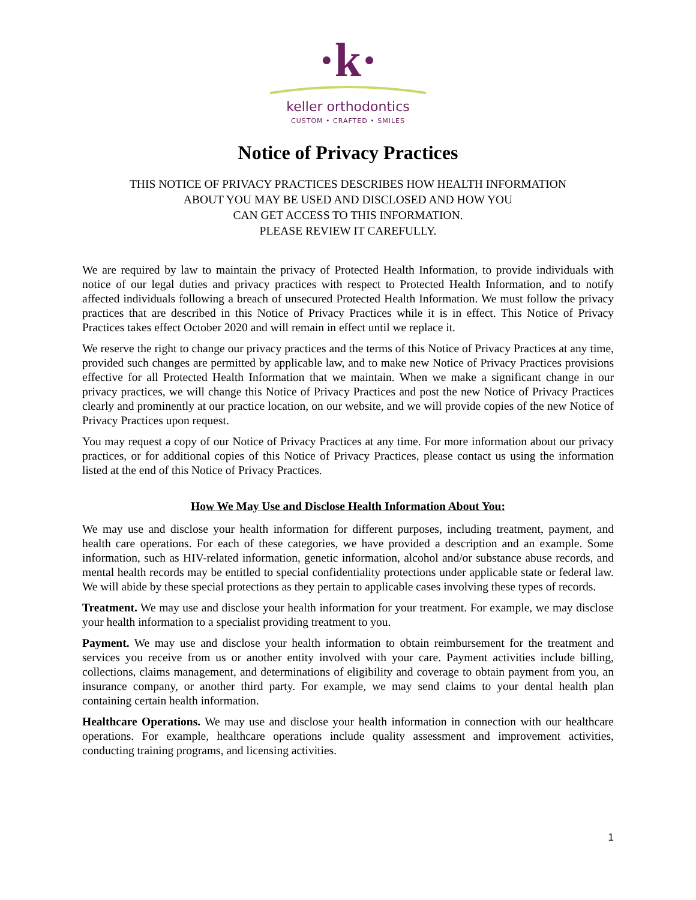·k·
keller orthodontics
CUSTOM • CRAFTED • SMILES
Notice of Privacy Practices
THIS NOTICE OF PRIVACY PRACTICES DESCRIBES HOW HEALTH INFORMATION
ABOUT YOU MAY BE USED AND DISCLOSED AND HOW YOU
CAN GET ACCESS TO THIS INFORMATION.
PLEASE REVIEW IT CAREFULLY.
We are required by law to maintain the privacy of Protected Health Information, to provide individuals with notice of our legal duties and privacy practices with respect to Protected Health Information, and to notify affected individuals following a breach of unsecured Protected Health Information. We must follow the privacy practices that are described in this Notice of Privacy Practices while it is in effect. This Notice of Privacy Practices takes effect October 2020 and will remain in effect until we replace it.
We reserve the right to change our privacy practices and the terms of this Notice of Privacy Practices at any time, provided such changes are permitted by applicable law, and to make new Notice of Privacy Practices provisions effective for all Protected Health Information that we maintain. When we make a significant change in our privacy practices, we will change this Notice of Privacy Practices and post the new Notice of Privacy Practices clearly and prominently at our practice location, on our website, and we will provide copies of the new Notice of Privacy Practices upon request.
You may request a copy of our Notice of Privacy Practices at any time. For more information about our privacy practices, or for additional copies of this Notice of Privacy Practices, please contact us using the information listed at the end of this Notice of Privacy Practices.
How We May Use and Disclose Health Information About You:
We may use and disclose your health information for different purposes, including treatment, payment, and health care operations. For each of these categories, we have provided a description and an example. Some information, such as HIV-related information, genetic information, alcohol and/or substance abuse records, and mental health records may be entitled to special confidentiality protections under applicable state or federal law. We will abide by these special protections as they pertain to applicable cases involving these types of records.
Treatment. We may use and disclose your health information for your treatment. For example, we may disclose your health information to a specialist providing treatment to you.
Payment. We may use and disclose your health information to obtain reimbursement for the treatment and services you receive from us or another entity involved with your care. Payment activities include billing, collections, claims management, and determinations of eligibility and coverage to obtain payment from you, an insurance company, or another third party. For example, we may send claims to your dental health plan containing certain health information.
Healthcare Operations. We may use and disclose your health information in connection with our healthcare operations. For example, healthcare operations include quality assessment and improvement activities, conducting training programs, and licensing activities.
1